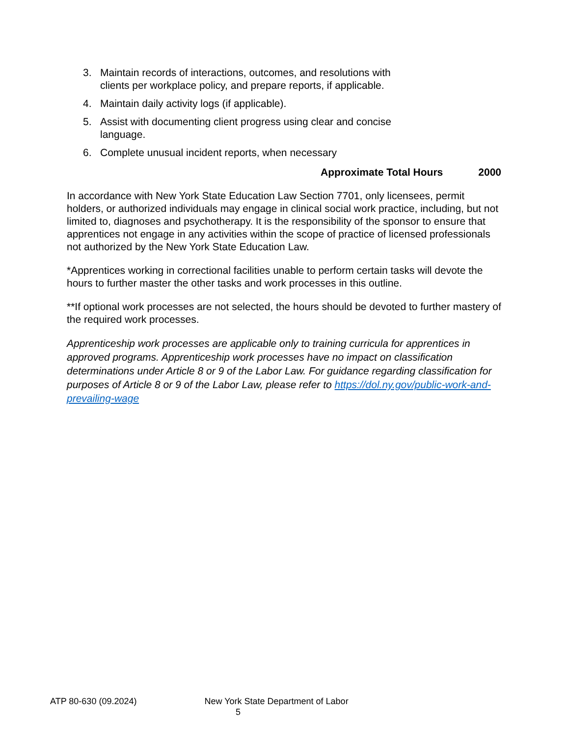3. Maintain records of interactions, outcomes, and resolutions with clients per workplace policy, and prepare reports, if applicable.
4. Maintain daily activity logs (if applicable).
5. Assist with documenting client progress using clear and concise language.
6. Complete unusual incident reports, when necessary
Approximate Total Hours 2000
In accordance with New York State Education Law Section 7701, only licensees, permit holders, or authorized individuals may engage in clinical social work practice, including, but not limited to, diagnoses and psychotherapy. It is the responsibility of the sponsor to ensure that apprentices not engage in any activities within the scope of practice of licensed professionals not authorized by the New York State Education Law.
*Apprentices working in correctional facilities unable to perform certain tasks will devote the hours to further master the other tasks and work processes in this outline.
**If optional work processes are not selected, the hours should be devoted to further mastery of the required work processes.
Apprenticeship work processes are applicable only to training curricula for apprentices in approved programs. Apprenticeship work processes have no impact on classification determinations under Article 8 or 9 of the Labor Law. For guidance regarding classification for purposes of Article 8 or 9 of the Labor Law, please refer to https://dol.ny.gov/public-work-and-prevailing-wage
ATP 80-630 (09.2024) New York State Department of Labor
5